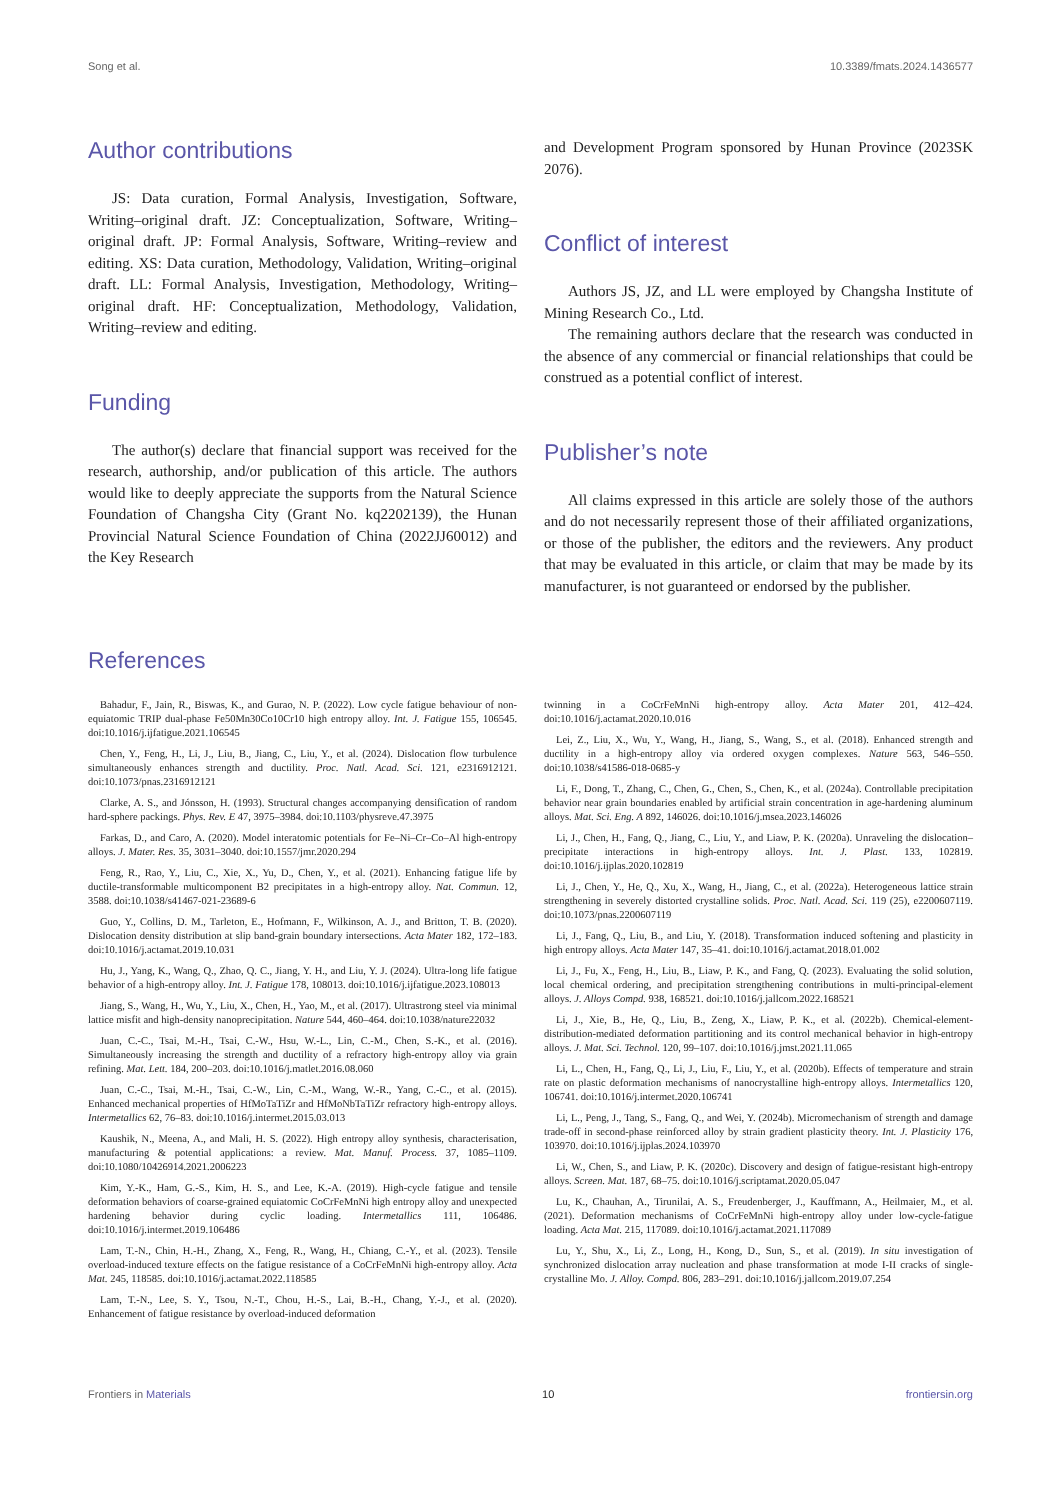Song et al. 10.3389/fmats.2024.1436577
Author contributions
JS: Data curation, Formal Analysis, Investigation, Software, Writing–original draft. JZ: Conceptualization, Software, Writing–original draft. JP: Formal Analysis, Software, Writing–review and editing. XS: Data curation, Methodology, Validation, Writing–original draft. LL: Formal Analysis, Investigation, Methodology, Writing–original draft. HF: Conceptualization, Methodology, Validation, Writing–review and editing.
Funding
The author(s) declare that financial support was received for the research, authorship, and/or publication of this article. The authors would like to deeply appreciate the supports from the Natural Science Foundation of Changsha City (Grant No. kq2202139), the Hunan Provincial Natural Science Foundation of China (2022JJ60012) and the Key Research
and Development Program sponsored by Hunan Province (2023SK 2076).
Conflict of interest
Authors JS, JZ, and LL were employed by Changsha Institute of Mining Research Co., Ltd.
The remaining authors declare that the research was conducted in the absence of any commercial or financial relationships that could be construed as a potential conflict of interest.
Publisher’s note
All claims expressed in this article are solely those of the authors and do not necessarily represent those of their affiliated organizations, or those of the publisher, the editors and the reviewers. Any product that may be evaluated in this article, or claim that may be made by its manufacturer, is not guaranteed or endorsed by the publisher.
References
Bahadur, F., Jain, R., Biswas, K., and Gurao, N. P. (2022). Low cycle fatigue behaviour of non-equiatomic TRIP dual-phase Fe50Mn30Co10Cr10 high entropy alloy. Int. J. Fatigue 155, 106545. doi:10.1016/j.ijfatigue.2021.106545
Chen, Y., Feng, H., Li, J., Liu, B., Jiang, C., Liu, Y., et al. (2024). Dislocation flow turbulence simultaneously enhances strength and ductility. Proc. Natl. Acad. Sci. 121, e2316912121. doi:10.1073/pnas.2316912121
Clarke, A. S., and Jónsson, H. (1993). Structural changes accompanying densification of random hard-sphere packings. Phys. Rev. E 47, 3975–3984. doi:10.1103/physreve.47.3975
Farkas, D., and Caro, A. (2020). Model interatomic potentials for Fe–Ni–Cr–Co–Al high-entropy alloys. J. Mater. Res. 35, 3031–3040. doi:10.1557/jmr.2020.294
Feng, R., Rao, Y., Liu, C., Xie, X., Yu, D., Chen, Y., et al. (2021). Enhancing fatigue life by ductile-transformable multicomponent B2 precipitates in a high-entropy alloy. Nat. Commun. 12, 3588. doi:10.1038/s41467-021-23689-6
Guo, Y., Collins, D. M., Tarleton, E., Hofmann, F., Wilkinson, A. J., and Britton, T. B. (2020). Dislocation density distribution at slip band-grain boundary intersections. Acta Mater 182, 172–183. doi:10.1016/j.actamat.2019.10.031
Hu, J., Yang, K., Wang, Q., Zhao, Q. C., Jiang, Y. H., and Liu, Y. J. (2024). Ultra-long life fatigue behavior of a high-entropy alloy. Int. J. Fatigue 178, 108013. doi:10.1016/j.ijfatigue.2023.108013
Jiang, S., Wang, H., Wu, Y., Liu, X., Chen, H., Yao, M., et al. (2017). Ultrastrong steel via minimal lattice misfit and high-density nanoprecipitation. Nature 544, 460–464. doi:10.1038/nature22032
Juan, C.-C., Tsai, M.-H., Tsai, C.-W., Hsu, W.-L., Lin, C.-M., Chen, S.-K., et al. (2016). Simultaneously increasing the strength and ductility of a refractory high-entropy alloy via grain refining. Mat. Lett. 184, 200–203. doi:10.1016/j.matlet.2016.08.060
Juan, C.-C., Tsai, M.-H., Tsai, C.-W., Lin, C.-M., Wang, W.-R., Yang, C.-C., et al. (2015). Enhanced mechanical properties of HfMoTaTiZr and HfMoNbTaTiZr refractory high-entropy alloys. Intermetallics 62, 76–83. doi:10.1016/j.intermet.2015.03.013
Kaushik, N., Meena, A., and Mali, H. S. (2022). High entropy alloy synthesis, characterisation, manufacturing & potential applications: a review. Mat. Manuf. Process. 37, 1085–1109. doi:10.1080/10426914.2021.2006223
Kim, Y.-K., Ham, G.-S., Kim, H. S., and Lee, K.-A. (2019). High-cycle fatigue and tensile deformation behaviors of coarse-grained equiatomic CoCrFeMnNi high entropy alloy and unexpected hardening behavior during cyclic loading. Intermetallics 111, 106486. doi:10.1016/j.intermet.2019.106486
Lam, T.-N., Chin, H.-H., Zhang, X., Feng, R., Wang, H., Chiang, C.-Y., et al. (2023). Tensile overload-induced texture effects on the fatigue resistance of a CoCrFeMnNi high-entropy alloy. Acta Mat. 245, 118585. doi:10.1016/j.actamat.2022.118585
Lam, T.-N., Lee, S. Y., Tsou, N.-T., Chou, H.-S., Lai, B.-H., Chang, Y.-J., et al. (2020). Enhancement of fatigue resistance by overload-induced deformation
twinning in a CoCrFeMnNi high-entropy alloy. Acta Mater 201, 412–424. doi:10.1016/j.actamat.2020.10.016
Lei, Z., Liu, X., Wu, Y., Wang, H., Jiang, S., Wang, S., et al. (2018). Enhanced strength and ductility in a high-entropy alloy via ordered oxygen complexes. Nature 563, 546–550. doi:10.1038/s41586-018-0685-y
Li, F., Dong, T., Zhang, C., Chen, G., Chen, S., Chen, K., et al. (2024a). Controllable precipitation behavior near grain boundaries enabled by artificial strain concentration in age-hardening aluminum alloys. Mat. Sci. Eng. A 892, 146026. doi:10.1016/j.msea.2023.146026
Li, J., Chen, H., Fang, Q., Jiang, C., Liu, Y., and Liaw, P. K. (2020a). Unraveling the dislocation–precipitate interactions in high-entropy alloys. Int. J. Plast. 133, 102819. doi:10.1016/j.ijplas.2020.102819
Li, J., Chen, Y., He, Q., Xu, X., Wang, H., Jiang, C., et al. (2022a). Heterogeneous lattice strain strengthening in severely distorted crystalline solids. Proc. Natl. Acad. Sci. 119 (25), e2200607119. doi:10.1073/pnas.2200607119
Li, J., Fang, Q., Liu, B., and Liu, Y. (2018). Transformation induced softening and plasticity in high entropy alloys. Acta Mater 147, 35–41. doi:10.1016/j.actamat.2018.01.002
Li, J., Fu, X., Feng, H., Liu, B., Liaw, P. K., and Fang, Q. (2023). Evaluating the solid solution, local chemical ordering, and precipitation strengthening contributions in multi-principal-element alloys. J. Alloys Compd. 938, 168521. doi:10.1016/j.jallcom.2022.168521
Li, J., Xie, B., He, Q., Liu, B., Zeng, X., Liaw, P. K., et al. (2022b). Chemical-element-distribution-mediated deformation partitioning and its control mechanical behavior in high-entropy alloys. J. Mat. Sci. Technol. 120, 99–107. doi:10.1016/j.jmst.2021.11.065
Li, L., Chen, H., Fang, Q., Li, J., Liu, F., Liu, Y., et al. (2020b). Effects of temperature and strain rate on plastic deformation mechanisms of nanocrystalline high-entropy alloys. Intermetallics 120, 106741. doi:10.1016/j.intermet.2020.106741
Li, L., Peng, J., Tang, S., Fang, Q., and Wei, Y. (2024b). Micromechanism of strength and damage trade-off in second-phase reinforced alloy by strain gradient plasticity theory. Int. J. Plasticity 176, 103970. doi:10.1016/j.ijplas.2024.103970
Li, W., Chen, S., and Liaw, P. K. (2020c). Discovery and design of fatigue-resistant high-entropy alloys. Screen. Mat. 187, 68–75. doi:10.1016/j.scriptamat.2020.05.047
Lu, K., Chauhan, A., Tirunilai, A. S., Freudenberger, J., Kauffmann, A., Heilmaier, M., et al. (2021). Deformation mechanisms of CoCrFeMnNi high-entropy alloy under low-cycle-fatigue loading. Acta Mat. 215, 117089. doi:10.1016/j.actamat.2021.117089
Lu, Y., Shu, X., Li, Z., Long, H., Kong, D., Sun, S., et al. (2019). In situ investigation of synchronized dislocation array nucleation and phase transformation at mode I-II cracks of single-crystalline Mo. J. Alloy. Compd. 806, 283–291. doi:10.1016/j.jallcom.2019.07.254
Frontiers in Materials 10 frontiersin.org